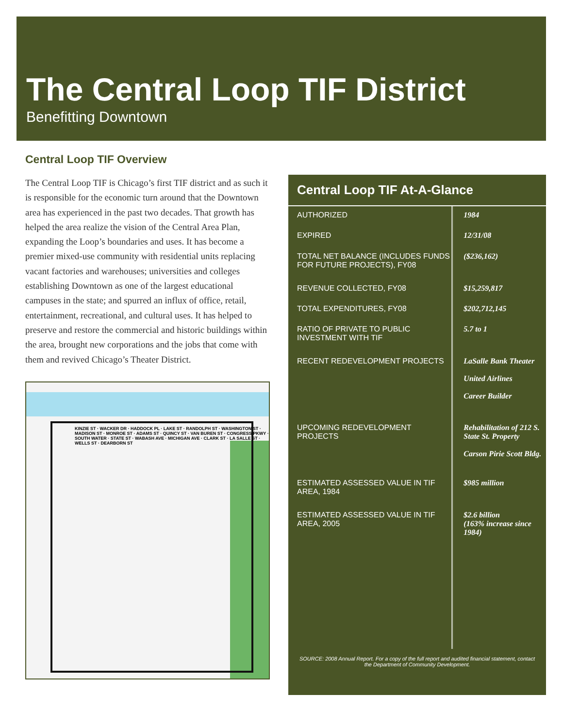The Central Loop TIF District
Benefitting Downtown
Central Loop TIF Overview
The Central Loop TIF is Chicago’s first TIF district and as such it is responsible for the economic turn around that the Downtown area has experienced in the past two decades. That growth has helped the area realize the vision of the Central Area Plan, expanding the Loop’s boundaries and uses. It has become a premier mixed-use community with residential units replacing vacant factories and warehouses; universities and colleges establishing Downtown as one of the largest educational campuses in the state; and spurred an influx of office, retail, entertainment, recreational, and cultural uses. It has helped to preserve and restore the commercial and historic buildings within the area, brought new corporations and the jobs that come with them and revived Chicago’s Theater District.
KINZIE ST · WACKER DR · HADDOCK PL · LAKE ST · RANDOLPH ST · WASHINGTON ST · MADISON ST · MONROE ST · ADAMS ST · QUINCY ST · VAN BUREN ST · CONGRESS PKWY · SOUTH WATER · STATE ST · WABASH AVE · MICHIGAN AVE · CLARK ST · LA SALLE ST · WELLS ST · DEARBORN ST
Central Loop TIF At-A-Glance
| AUTHORIZED | 1984 |
| EXPIRED | 12/31/08 |
| TOTAL NET BALANCE (INCLUDES FUNDS FOR FUTURE PROJECTS), FY08 | ($236,162) |
| REVENUE COLLECTED, FY08 | $15,259,817 |
| TOTAL EXPENDITURES, FY08 | $202,712,145 |
| RATIO OF PRIVATE TO PUBLIC INVESTMENT WITH TIF | 5.7 to 1 |
| RECENT REDEVELOPMENT PROJECTS | LaSalle Bank Theater United Airlines Career Builder |
| UPCOMING REDEVELOPMENT PROJECTS | Rehabilitation of 212 S. State St. Property Carson Pirie Scott Bldg. |
| ESTIMATED ASSESSED VALUE IN TIF AREA, 1984 | $985 million |
| ESTIMATED ASSESSED VALUE IN TIF AREA, 2005 | $2.6 billion (163% increase since 1984) |
SOURCE: 2008 Annual Report. For a copy of the full report and audited financial statement, contact the Department of Community Development.